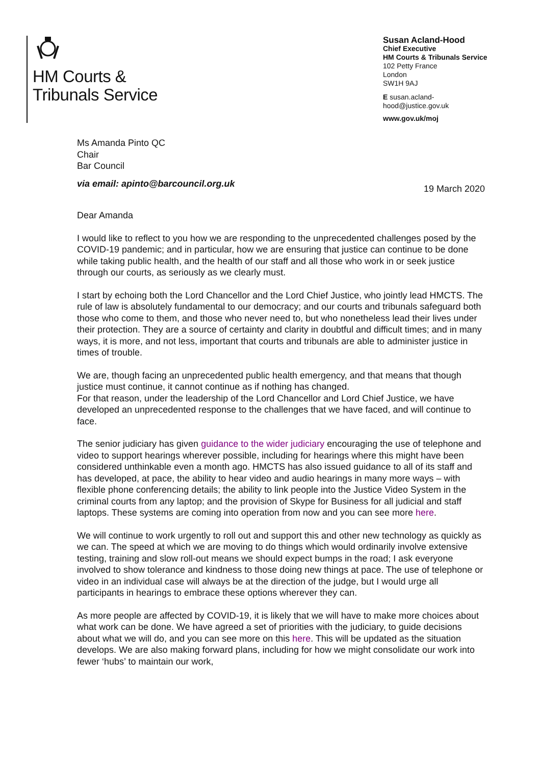HM Courts &
Tribunals Service
Susan Acland-Hood
Chief Executive
HM Courts & Tribunals Service
102 Petty France
London
SW1H 9AJ
E susan.acland-hood@justice.gov.uk
www.gov.uk/moj
Ms Amanda Pinto QC
Chair
Bar Council
via email: apinto@barcouncil.org.uk 19 March 2020
Dear Amanda
I would like to reflect to you how we are responding to the unprecedented challenges posed by the COVID-19 pandemic; and in particular, how we are ensuring that justice can continue to be done while taking public health, and the health of our staff and all those who work in or seek justice through our courts, as seriously as we clearly must.
I start by echoing both the Lord Chancellor and the Lord Chief Justice, who jointly lead HMCTS. The rule of law is absolutely fundamental to our democracy; and our courts and tribunals safeguard both those who come to them, and those who never need to, but who nonetheless lead their lives under their protection. They are a source of certainty and clarity in doubtful and difficult times; and in many ways, it is more, and not less, important that courts and tribunals are able to administer justice in times of trouble.
We are, though facing an unprecedented public health emergency, and that means that though justice must continue, it cannot continue as if nothing has changed.
For that reason, under the leadership of the Lord Chancellor and Lord Chief Justice, we have developed an unprecedented response to the challenges that we have faced, and will continue to face.
The senior judiciary has given guidance to the wider judiciary encouraging the use of telephone and video to support hearings wherever possible, including for hearings where this might have been considered unthinkable even a month ago. HMCTS has also issued guidance to all of its staff and has developed, at pace, the ability to hear video and audio hearings in many more ways – with flexible phone conferencing details; the ability to link people into the Justice Video System in the criminal courts from any laptop; and the provision of Skype for Business for all judicial and staff laptops. These systems are coming into operation from now and you can see more here.
We will continue to work urgently to roll out and support this and other new technology as quickly as we can. The speed at which we are moving to do things which would ordinarily involve extensive testing, training and slow roll-out means we should expect bumps in the road; I ask everyone involved to show tolerance and kindness to those doing new things at pace. The use of telephone or video in an individual case will always be at the direction of the judge, but I would urge all participants in hearings to embrace these options wherever they can.
As more people are affected by COVID-19, it is likely that we will have to make more choices about what work can be done. We have agreed a set of priorities with the judiciary, to guide decisions about what we will do, and you can see more on this here. This will be updated as the situation develops. We are also making forward plans, including for how we might consolidate our work into fewer ‘hubs’ to maintain our work,